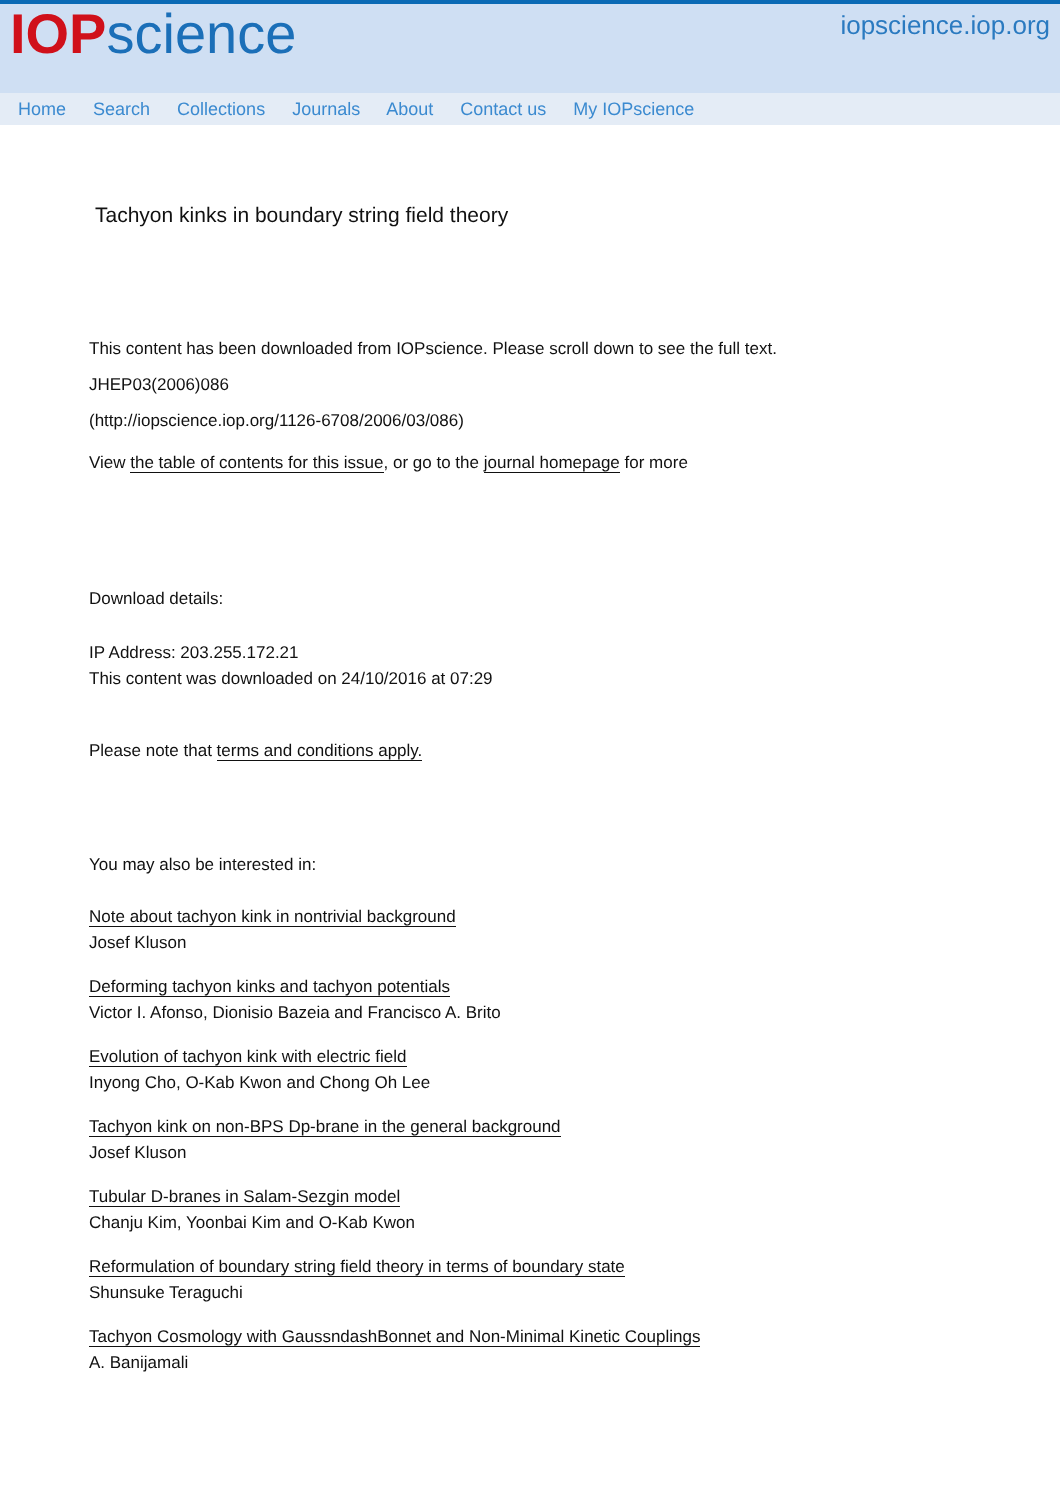IOP science iopscience.iop.org
Home Search Collections Journals About Contact us My IOPscience
Tachyon kinks in boundary string field theory
This content has been downloaded from IOPscience. Please scroll down to see the full text.
JHEP03(2006)086
(http://iopscience.iop.org/1126-6708/2006/03/086)
View the table of contents for this issue, or go to the journal homepage for more
Download details:
IP Address: 203.255.172.21
This content was downloaded on 24/10/2016 at 07:29
Please note that terms and conditions apply.
You may also be interested in:
Note about tachyon kink in nontrivial background
Josef Kluson
Deforming tachyon kinks and tachyon potentials
Victor I. Afonso, Dionisio Bazeia and Francisco A. Brito
Evolution of tachyon kink with electric field
Inyong Cho, O-Kab Kwon and Chong Oh Lee
Tachyon kink on non-BPS Dp-brane in the general background
Josef Kluson
Tubular D-branes in Salam-Sezgin model
Chanju Kim, Yoonbai Kim and O-Kab Kwon
Reformulation of boundary string field theory in terms of boundary state
Shunsuke Teraguchi
Tachyon Cosmology with GaussndashBonnet and Non-Minimal Kinetic Couplings
A. Banijamali